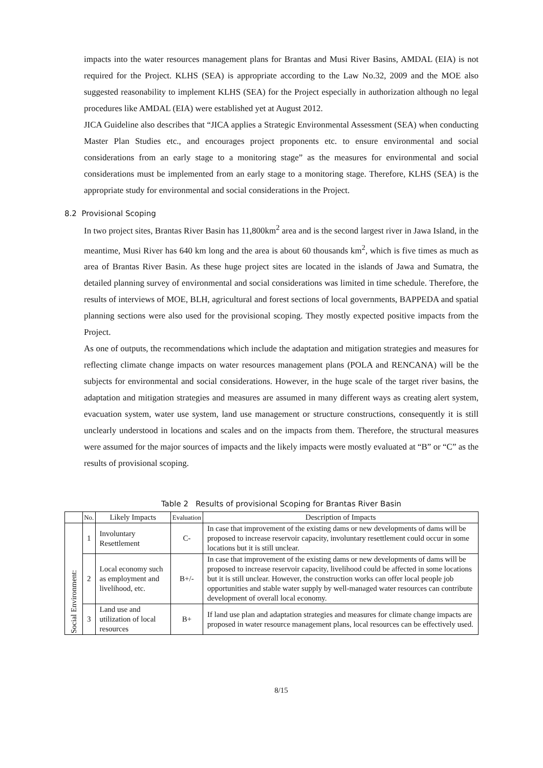impacts into the water resources management plans for Brantas and Musi River Basins, AMDAL (EIA) is not required for the Project. KLHS (SEA) is appropriate according to the Law No.32, 2009 and the MOE also suggested reasonability to implement KLHS (SEA) for the Project especially in authorization although no legal procedures like AMDAL (EIA) were established yet at August 2012.
JICA Guideline also describes that “JICA applies a Strategic Environmental Assessment (SEA) when conducting Master Plan Studies etc., and encourages project proponents etc. to ensure environmental and social considerations from an early stage to a monitoring stage” as the measures for environmental and social considerations must be implemented from an early stage to a monitoring stage. Therefore, KLHS (SEA) is the appropriate study for environmental and social considerations in the Project.
8.2 Provisional Scoping
In two project sites, Brantas River Basin has 11,800km<sup>2</sup> area and is the second largest river in Jawa Island, in the meantime, Musi River has 640 km long and the area is about 60 thousands km<sup>2</sup>, which is five times as much as area of Brantas River Basin. As these huge project sites are located in the islands of Jawa and Sumatra, the detailed planning survey of environmental and social considerations was limited in time schedule. Therefore, the results of interviews of MOE, BLH, agricultural and forest sections of local governments, BAPPEDA and spatial planning sections were also used for the provisional scoping. They mostly expected positive impacts from the Project.
As one of outputs, the recommendations which include the adaptation and mitigation strategies and measures for reflecting climate change impacts on water resources management plans (POLA and RENCANA) will be the subjects for environmental and social considerations. However, in the huge scale of the target river basins, the adaptation and mitigation strategies and measures are assumed in many different ways as creating alert system, evacuation system, water use system, land use management or structure constructions, consequently it is still unclearly understood in locations and scales and on the impacts from them. Therefore, the structural measures were assumed for the major sources of impacts and the likely impacts were mostly evaluated at “B” or “C” as the results of provisional scoping.
Table 2 Results of provisional Scoping for Brantas River Basin
| | No. | Likely Impacts | Evaluation | Description of Impacts |
| --- | --- | --- | --- | --- |
| Social Environment: | 1 | Involuntary Resettlement | C- | In case that improvement of the existing dams or new developments of dams will be proposed to increase reservoir capacity, involuntary resettlement could occur in some locations but it is still unclear. |
| | 2 | Local economy such as employment and livelihood, etc. | B+/- | In case that improvement of the existing dams or new developments of dams will be proposed to increase reservoir capacity, livelihood could be affected in some locations but it is still unclear. However, the construction works can offer local people job opportunities and stable water supply by well-managed water resources can contribute development of overall local economy. |
| | 3 | Land use and utilization of local resources | B+ | If land use plan and adaptation strategies and measures for climate change impacts are proposed in water resource management plans, local resources can be effectively used. |
8/15